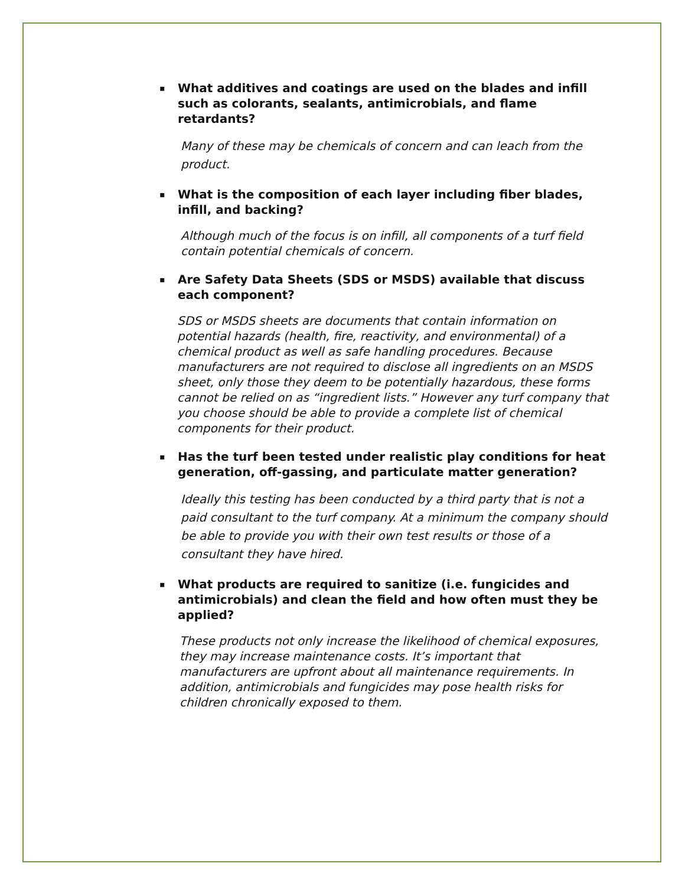▪ What additives and coatings are used on the blades and infill such as colorants, sealants, antimicrobials, and flame retardants?
Many of these may be chemicals of concern and can leach from the product.
▪ What is the composition of each layer including fiber blades, infill, and backing?
Although much of the focus is on infill, all components of a turf field contain potential chemicals of concern.
▪ Are Safety Data Sheets (SDS or MSDS) available that discuss each component?
SDS or MSDS sheets are documents that contain information on potential hazards (health, fire, reactivity, and environmental) of a chemical product as well as safe handling procedures. Because manufacturers are not required to disclose all ingredients on an MSDS sheet, only those they deem to be potentially hazardous, these forms cannot be relied on as “ingredient lists.” However any turf company that you choose should be able to provide a complete list of chemical components for their product.
▪ Has the turf been tested under realistic play conditions for heat generation, off-gassing, and particulate matter generation?
Ideally this testing has been conducted by a third party that is not a paid consultant to the turf company. At a minimum the company should be able to provide you with their own test results or those of a consultant they have hired.
▪ What products are required to sanitize (i.e. fungicides and antimicrobials) and clean the field and how often must they be applied?
These products not only increase the likelihood of chemical exposures, they may increase maintenance costs. It’s important that manufacturers are upfront about all maintenance requirements. In addition, antimicrobials and fungicides may pose health risks for children chronically exposed to them.